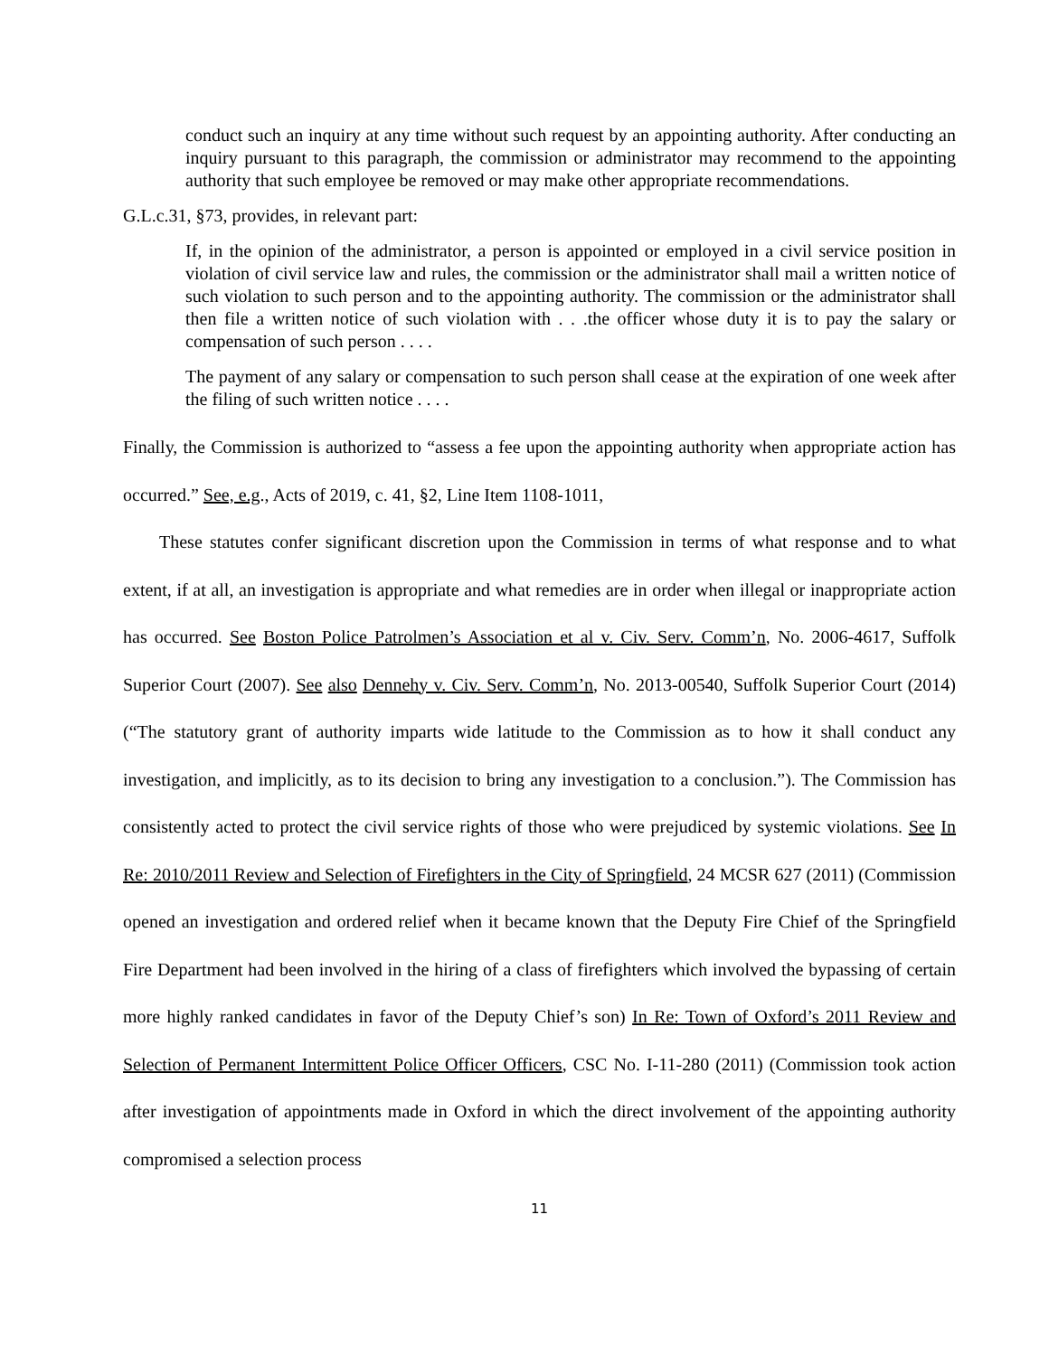conduct such an inquiry at any time without such request by an appointing authority. After conducting an inquiry pursuant to this paragraph, the commission or administrator may recommend to the appointing authority that such employee be removed or may make other appropriate recommendations.
G.L.c.31, §73, provides, in relevant part:
If, in the opinion of the administrator, a person is appointed or employed in a civil service position in violation of civil service law and rules, the commission or the administrator shall mail a written notice of such violation to such person and to the appointing authority. The commission or the administrator shall then file a written notice of such violation with . . .the officer whose duty it is to pay the salary or compensation of such person . . . .
The payment of any salary or compensation to such person shall cease at the expiration of one week after the filing of such written notice . . . .
Finally, the Commission is authorized to “assess a fee upon the appointing authority when appropriate action has occurred.” See, e.g., Acts of 2019, c. 41, §2, Line Item 1108-1011,
These statutes confer significant discretion upon the Commission in terms of what response and to what extent, if at all, an investigation is appropriate and what remedies are in order when illegal or inappropriate action has occurred. See Boston Police Patrolmen’s Association et al v. Civ. Serv. Comm’n, No. 2006-4617, Suffolk Superior Court (2007). See also Dennehy v. Civ. Serv. Comm’n, No. 2013-00540, Suffolk Superior Court (2014) (“The statutory grant of authority imparts wide latitude to the Commission as to how it shall conduct any investigation, and implicitly, as to its decision to bring any investigation to a conclusion.”). The Commission has consistently acted to protect the civil service rights of those who were prejudiced by systemic violations. See In Re: 2010/2011 Review and Selection of Firefighters in the City of Springfield, 24 MCSR 627 (2011) (Commission opened an investigation and ordered relief when it became known that the Deputy Fire Chief of the Springfield Fire Department had been involved in the hiring of a class of firefighters which involved the bypassing of certain more highly ranked candidates in favor of the Deputy Chief’s son) In Re: Town of Oxford’s 2011 Review and Selection of Permanent Intermittent Police Officer Officers, CSC No. I-11-280 (2011) (Commission took action after investigation of appointments made in Oxford in which the direct involvement of the appointing authority compromised a selection process
11